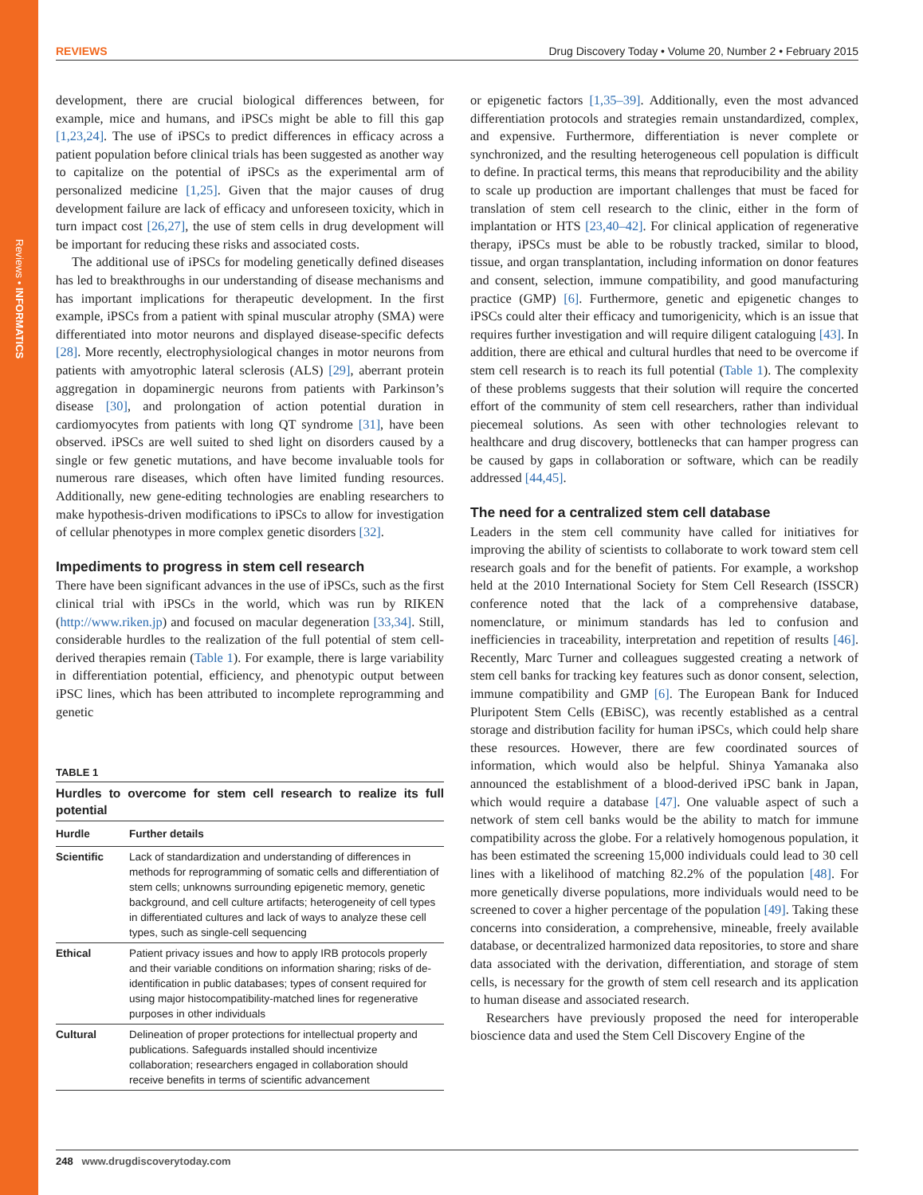Reviews • INFORMATICS
REVIEWS Drug Discovery Today • Volume 20, Number 2 • February 2015
development, there are crucial biological differences between, for example, mice and humans, and iPSCs might be able to fill this gap [1,23,24]. The use of iPSCs to predict differences in efficacy across a patient population before clinical trials has been suggested as another way to capitalize on the potential of iPSCs as the experimental arm of personalized medicine [1,25]. Given that the major causes of drug development failure are lack of efficacy and unforeseen toxicity, which in turn impact cost [26,27], the use of stem cells in drug development will be important for reducing these risks and associated costs.
The additional use of iPSCs for modeling genetically defined diseases has led to breakthroughs in our understanding of disease mechanisms and has important implications for therapeutic development. In the first example, iPSCs from a patient with spinal muscular atrophy (SMA) were differentiated into motor neurons and displayed disease-specific defects [28]. More recently, electrophysiological changes in motor neurons from patients with amyotrophic lateral sclerosis (ALS) [29], aberrant protein aggregation in dopaminergic neurons from patients with Parkinson’s disease [30], and prolongation of action potential duration in cardiomyocytes from patients with long QT syndrome [31], have been observed. iPSCs are well suited to shed light on disorders caused by a single or few genetic mutations, and have become invaluable tools for numerous rare diseases, which often have limited funding resources. Additionally, new gene-editing technologies are enabling researchers to make hypothesis-driven modifications to iPSCs to allow for investigation of cellular phenotypes in more complex genetic disorders [32].
Impediments to progress in stem cell research
There have been significant advances in the use of iPSCs, such as the first clinical trial with iPSCs in the world, which was run by RIKEN (http://www.riken.jp) and focused on macular degeneration [33,34]. Still, considerable hurdles to the realization of the full potential of stem cell-derived therapies remain (Table 1). For example, there is large variability in differentiation potential, efficiency, and phenotypic output between iPSC lines, which has been attributed to incomplete reprogramming and genetic
TABLE 1
Hurdles to overcome for stem cell research to realize its full potential
| Hurdle | Further details |
| --- | --- |
| Scientific | Lack of standardization and understanding of differences in methods for reprogramming of somatic cells and differentiation of stem cells; unknowns surrounding epigenetic memory, genetic background, and cell culture artifacts; heterogeneity of cell types in differentiated cultures and lack of ways to analyze these cell types, such as single-cell sequencing |
| Ethical | Patient privacy issues and how to apply IRB protocols properly and their variable conditions on information sharing; risks of de-identification in public databases; types of consent required for using major histocompatibility-matched lines for regenerative purposes in other individuals |
| Cultural | Delineation of proper protections for intellectual property and publications. Safeguards installed should incentivize collaboration; researchers engaged in collaboration should receive benefits in terms of scientific advancement |
or epigenetic factors [1,35–39]. Additionally, even the most advanced differentiation protocols and strategies remain unstandardized, complex, and expensive. Furthermore, differentiation is never complete or synchronized, and the resulting heterogeneous cell population is difficult to define. In practical terms, this means that reproducibility and the ability to scale up production are important challenges that must be faced for translation of stem cell research to the clinic, either in the form of implantation or HTS [23,40–42]. For clinical application of regenerative therapy, iPSCs must be able to be robustly tracked, similar to blood, tissue, and organ transplantation, including information on donor features and consent, selection, immune compatibility, and good manufacturing practice (GMP) [6]. Furthermore, genetic and epigenetic changes to iPSCs could alter their efficacy and tumorigenicity, which is an issue that requires further investigation and will require diligent cataloguing [43]. In addition, there are ethical and cultural hurdles that need to be overcome if stem cell research is to reach its full potential (Table 1). The complexity of these problems suggests that their solution will require the concerted effort of the community of stem cell researchers, rather than individual piecemeal solutions. As seen with other technologies relevant to healthcare and drug discovery, bottlenecks that can hamper progress can be caused by gaps in collaboration or software, which can be readily addressed [44,45].
The need for a centralized stem cell database
Leaders in the stem cell community have called for initiatives for improving the ability of scientists to collaborate to work toward stem cell research goals and for the benefit of patients. For example, a workshop held at the 2010 International Society for Stem Cell Research (ISSCR) conference noted that the lack of a comprehensive database, nomenclature, or minimum standards has led to confusion and inefficiencies in traceability, interpretation and repetition of results [46]. Recently, Marc Turner and colleagues suggested creating a network of stem cell banks for tracking key features such as donor consent, selection, immune compatibility and GMP [6]. The European Bank for Induced Pluripotent Stem Cells (EBiSC), was recently established as a central storage and distribution facility for human iPSCs, which could help share these resources. However, there are few coordinated sources of information, which would also be helpful. Shinya Yamanaka also announced the establishment of a blood-derived iPSC bank in Japan, which would require a database [47]. One valuable aspect of such a network of stem cell banks would be the ability to match for immune compatibility across the globe. For a relatively homogenous population, it has been estimated the screening 15,000 individuals could lead to 30 cell lines with a likelihood of matching 82.2% of the population [48]. For more genetically diverse populations, more individuals would need to be screened to cover a higher percentage of the population [49]. Taking these concerns into consideration, a comprehensive, mineable, freely available database, or decentralized harmonized data repositories, to store and share data associated with the derivation, differentiation, and storage of stem cells, is necessary for the growth of stem cell research and its application to human disease and associated research.
Researchers have previously proposed the need for interoperable bioscience data and used the Stem Cell Discovery Engine of the
248 www.drugdiscoverytoday.com